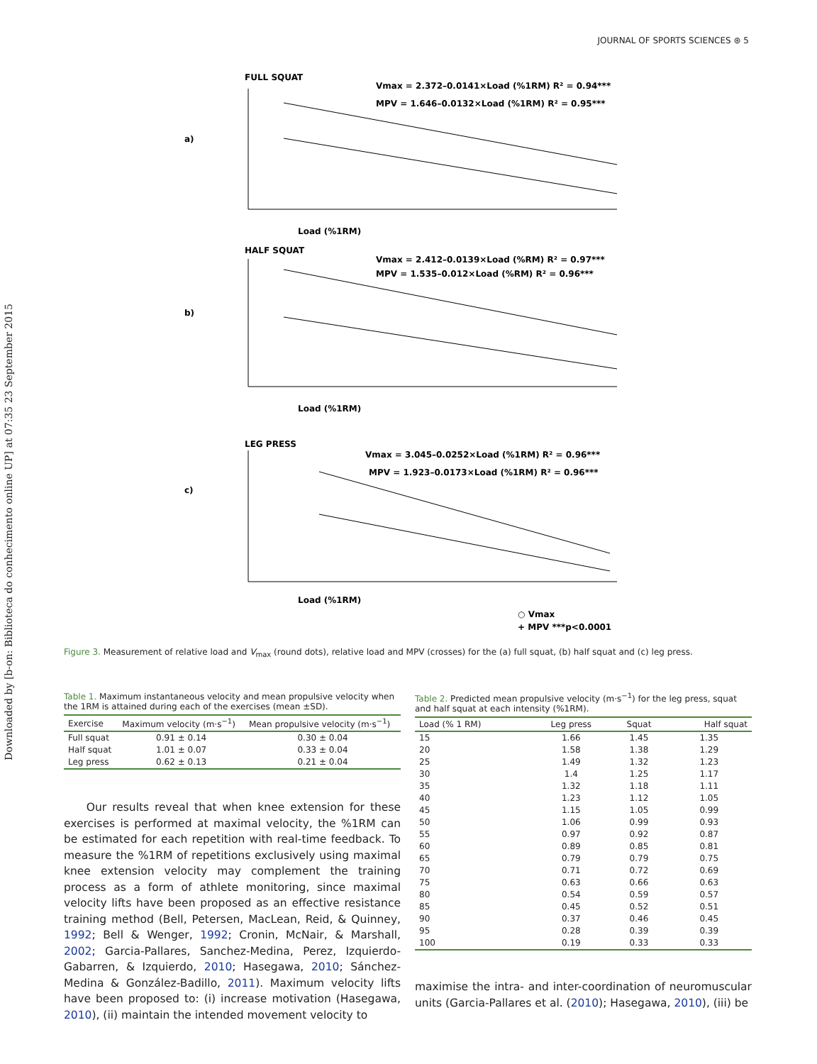Downloaded by [b-on: Biblioteca do conhecimento online UP] at 07:35 23 September 2015
JOURNAL OF SPORTS SCIENCES ⊛ 5
FULL SQUAT
Vmax = 2.372–0.0141×Load (%1RM) R² = 0.94***
MPV = 1.646–0.0132×Load (%1RM) R² = 0.95***
a)
Load (%1RM)
HALF SQUAT
Vmax = 2.412–0.0139×Load (%RM) R² = 0.97***
MPV = 1.535–0.012×Load (%RM) R² = 0.96***
b)
Load (%1RM)
LEG PRESS
Vmax = 3.045–0.0252×Load (%1RM) R² = 0.96***
MPV = 1.923–0.0173×Load (%1RM) R² = 0.96***
c)
Load (%1RM)
○ Vmax
+ MPV ***p<0.0001
Figure 3. Measurement of relative load and V<sub>max</sub> (round dots), relative load and MPV (crosses) for the (a) full squat, (b) half squat and (c) leg press.
Table 1. Maximum instantaneous velocity and mean propulsive velocity when the 1RM is attained during each of the exercises (mean ±SD).
| Exercise | Maximum velocity (m·s<sup>−1</sup>) | Mean propulsive velocity (m·s<sup>−1</sup>) |
| --- | --- | --- |
| Full squat | 0.91 ± 0.14 | 0.30 ± 0.04 |
| Half squat | 1.01 ± 0.07 | 0.33 ± 0.04 |
| Leg press | 0.62 ± 0.13 | 0.21 ± 0.04 |
Our results reveal that when knee extension for these exercises is performed at maximal velocity, the %1RM can be estimated for each repetition with real-time feedback. To measure the %1RM of repetitions exclusively using maximal knee extension velocity may complement the training process as a form of athlete monitoring, since maximal velocity lifts have been proposed as an effective resistance training method (Bell, Petersen, MacLean, Reid, & Quinney, 1992; Bell & Wenger, 1992; Cronin, McNair, & Marshall, 2002; Garcia-Pallares, Sanchez-Medina, Perez, Izquierdo-Gabarren, & Izquierdo, 2010; Hasegawa, 2010; Sánchez-Medina & González-Badillo, 2011). Maximum velocity lifts have been proposed to: (i) increase motivation (Hasegawa, 2010), (ii) maintain the intended movement velocity to
Table 2. Predicted mean propulsive velocity (m·s<sup>−1</sup>) for the leg press, squat and half squat at each intensity (%1RM).
| Load (% 1 RM) | Leg press | Squat | Half squat |
| --- | --- | --- | --- |
| 15 | 1.66 | 1.45 | 1.35 |
| 20 | 1.58 | 1.38 | 1.29 |
| 25 | 1.49 | 1.32 | 1.23 |
| 30 | 1.4 | 1.25 | 1.17 |
| 35 | 1.32 | 1.18 | 1.11 |
| 40 | 1.23 | 1.12 | 1.05 |
| 45 | 1.15 | 1.05 | 0.99 |
| 50 | 1.06 | 0.99 | 0.93 |
| 55 | 0.97 | 0.92 | 0.87 |
| 60 | 0.89 | 0.85 | 0.81 |
| 65 | 0.79 | 0.79 | 0.75 |
| 70 | 0.71 | 0.72 | 0.69 |
| 75 | 0.63 | 0.66 | 0.63 |
| 80 | 0.54 | 0.59 | 0.57 |
| 85 | 0.45 | 0.52 | 0.51 |
| 90 | 0.37 | 0.46 | 0.45 |
| 95 | 0.28 | 0.39 | 0.39 |
| 100 | 0.19 | 0.33 | 0.33 |
maximise the intra- and inter-coordination of neuromuscular units (Garcia-Pallares et al. (2010); Hasegawa, 2010), (iii) be